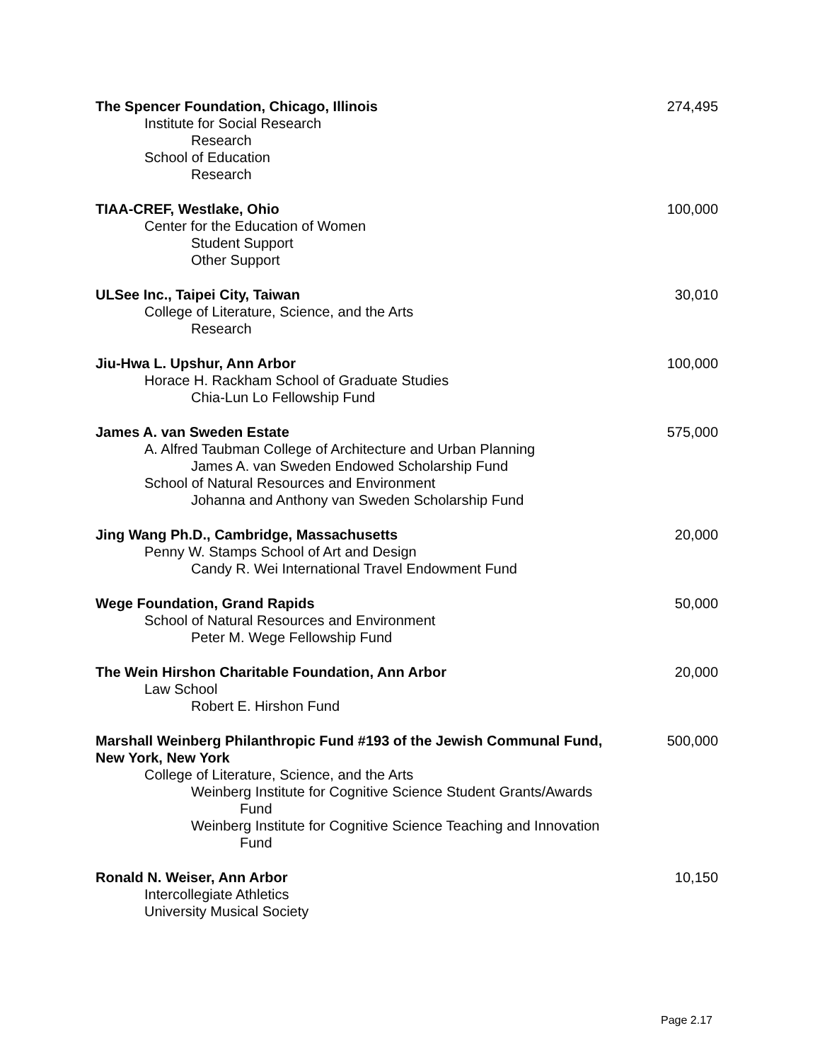The Spencer Foundation, Chicago, Illinois
Institute for Social Research
Research
School of Education
Research
274,495
TIAA-CREF, Westlake, Ohio
Center for the Education of Women
Student Support
Other Support
100,000
ULSee Inc., Taipei City, Taiwan
College of Literature, Science, and the Arts
Research
30,010
Jiu-Hwa L. Upshur, Ann Arbor
Horace H. Rackham School of Graduate Studies
Chia-Lun Lo Fellowship Fund
100,000
James A. van Sweden Estate
A. Alfred Taubman College of Architecture and Urban Planning
James A. van Sweden Endowed Scholarship Fund
School of Natural Resources and Environment
Johanna and Anthony van Sweden Scholarship Fund
575,000
Jing Wang Ph.D., Cambridge, Massachusetts
Penny W. Stamps School of Art and Design
Candy R. Wei International Travel Endowment Fund
20,000
Wege Foundation, Grand Rapids
School of Natural Resources and Environment
Peter M. Wege Fellowship Fund
50,000
The Wein Hirshon Charitable Foundation, Ann Arbor
Law School
Robert E. Hirshon Fund
20,000
Marshall Weinberg Philanthropic Fund #193 of the Jewish Communal Fund, New York, New York
College of Literature, Science, and the Arts
Weinberg Institute for Cognitive Science Student Grants/Awards
Fund
Weinberg Institute for Cognitive Science Teaching and Innovation
Fund
500,000
Ronald N. Weiser, Ann Arbor
Intercollegiate Athletics
University Musical Society
10,150
Page 2.17